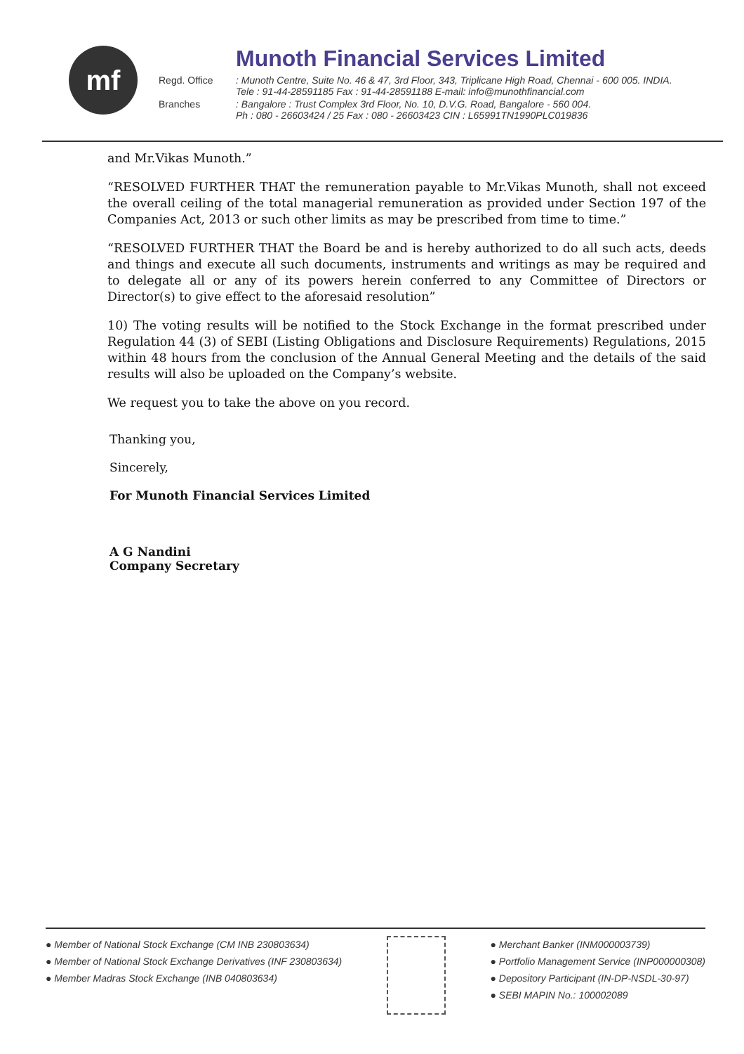mf
Munoth Financial Services Limited
Regd. Office: Munoth Centre, Suite No. 46 & 47, 3rd Floor, 343, Triplicane High Road, Chennai - 600 005. INDIA.
Tele : 91-44-28591185 Fax : 91-44-28591188 E-mail: info@munothfinancial.com
Branches: Bangalore : Trust Complex 3rd Floor, No. 10, D.V.G. Road, Bangalore - 560 004.
Ph : 080 - 26603424 / 25 Fax : 080 - 26603423 CIN : L65991TN1990PLC019836
and Mr.Vikas Munoth.”
“RESOLVED FURTHER THAT the remuneration payable to Mr.Vikas Munoth, shall not exceed the overall ceiling of the total managerial remuneration as provided under Section 197 of the Companies Act, 2013 or such other limits as may be prescribed from time to time.”
“RESOLVED FURTHER THAT the Board be and is hereby authorized to do all such acts, deeds and things and execute all such documents, instruments and writings as may be required and to delegate all or any of its powers herein conferred to any Committee of Directors or Director(s) to give effect to the aforesaid resolution”
10) The voting results will be notified to the Stock Exchange in the format prescribed under Regulation 44 (3) of SEBI (Listing Obligations and Disclosure Requirements) Regulations, 2015 within 48 hours from the conclusion of the Annual General Meeting and the details of the said results will also be uploaded on the Company’s website.
We request you to take the above on you record.
Thanking you,
Sincerely,
For Munoth Financial Services Limited
A G Nandini
Company Secretary
● Member of National Stock Exchange (CM INB 230803634)
● Member of National Stock Exchange Derivatives (INF 230803634)
● Member Madras Stock Exchange (INB 040803634)
● Merchant Banker (INM000003739)
● Portfolio Management Service (INP000000308)
● Depository Participant (IN-DP-NSDL-30-97)
● SEBI MAPIN No.: 100002089